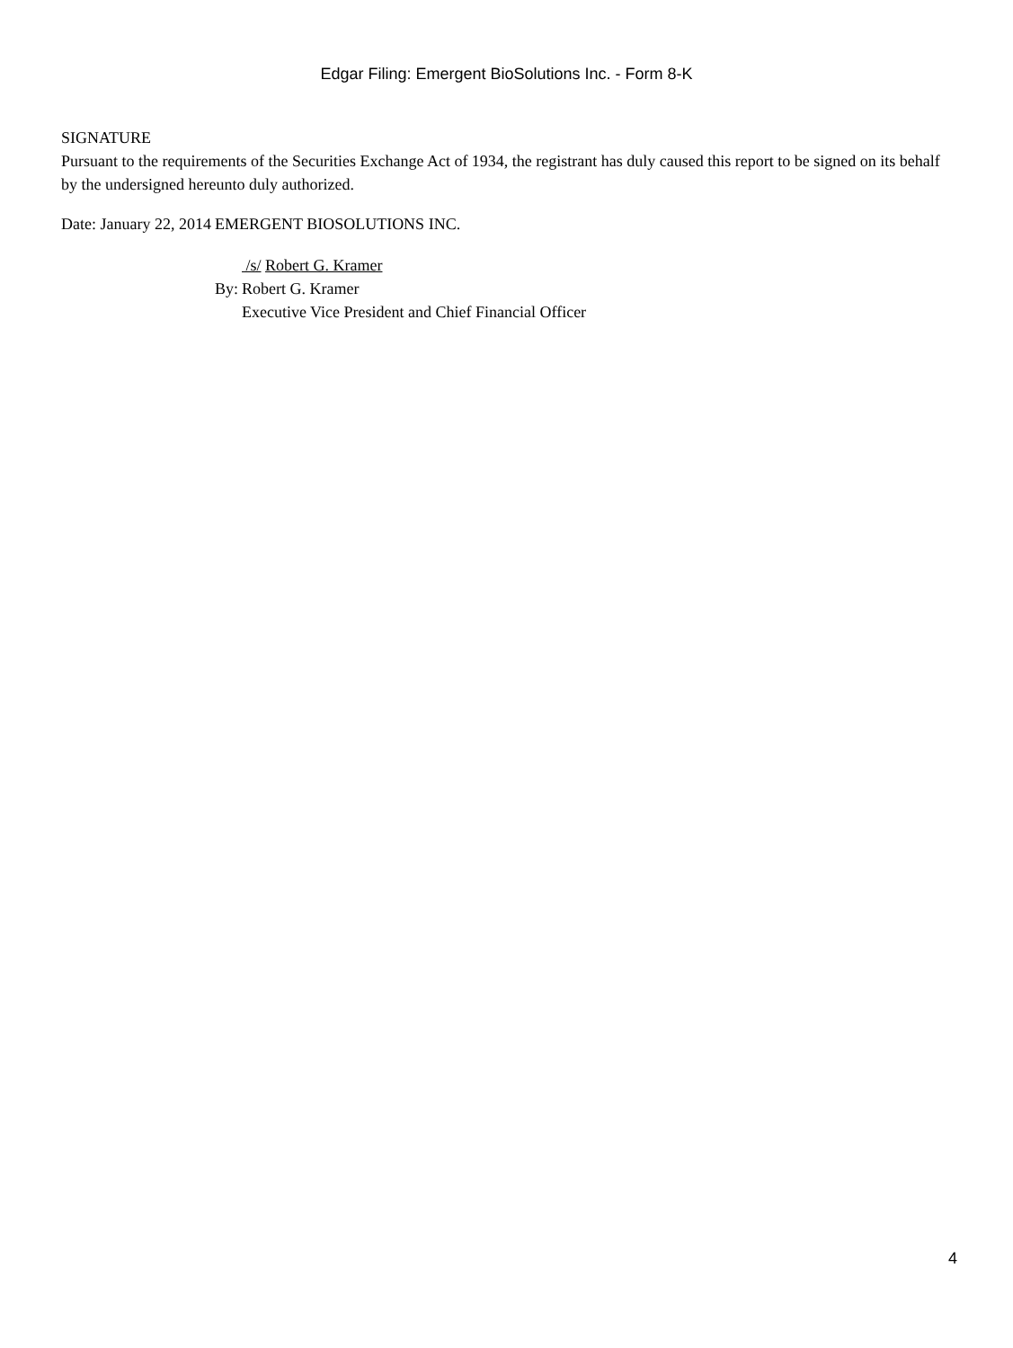Edgar Filing: Emergent BioSolutions Inc. - Form 8-K
SIGNATURE
Pursuant to the requirements of the Securities Exchange Act of 1934, the registrant has duly caused this report to be signed on its behalf by the undersigned hereunto duly authorized.
| Date: January 22, 2014 | EMERGENT BIOSOLUTIONS INC. | |
| | | /s/ Robert G. Kramer |
| | By: | Robert G. Kramer |
| | | Executive Vice President and Chief Financial Officer |
4